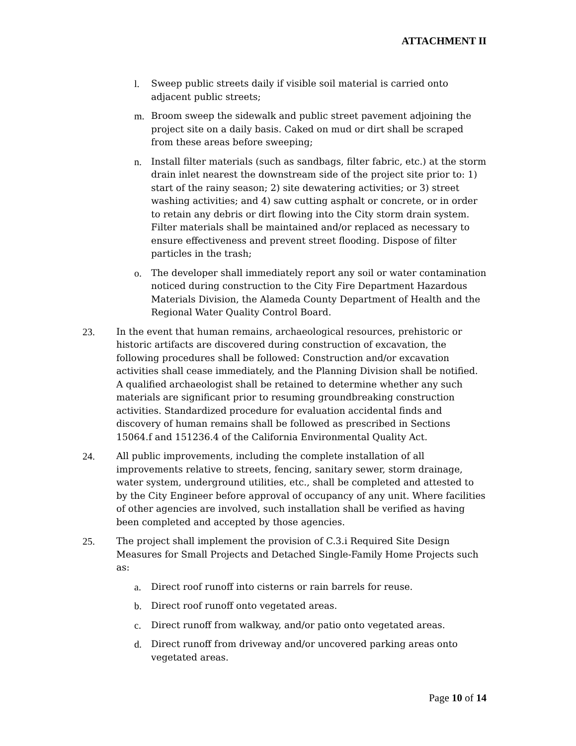ATTACHMENT II
l. Sweep public streets daily if visible soil material is carried onto adjacent public streets;
m. Broom sweep the sidewalk and public street pavement adjoining the project site on a daily basis. Caked on mud or dirt shall be scraped from these areas before sweeping;
n. Install filter materials (such as sandbags, filter fabric, etc.) at the storm drain inlet nearest the downstream side of the project site prior to: 1) start of the rainy season; 2) site dewatering activities; or 3) street washing activities; and 4) saw cutting asphalt or concrete, or in order to retain any debris or dirt flowing into the City storm drain system. Filter materials shall be maintained and/or replaced as necessary to ensure effectiveness and prevent street flooding. Dispose of filter particles in the trash;
o. The developer shall immediately report any soil or water contamination noticed during construction to the City Fire Department Hazardous Materials Division, the Alameda County Department of Health and the Regional Water Quality Control Board.
23. In the event that human remains, archaeological resources, prehistoric or historic artifacts are discovered during construction of excavation, the following procedures shall be followed: Construction and/or excavation activities shall cease immediately, and the Planning Division shall be notified. A qualified archaeologist shall be retained to determine whether any such materials are significant prior to resuming groundbreaking construction activities. Standardized procedure for evaluation accidental finds and discovery of human remains shall be followed as prescribed in Sections 15064.f and 151236.4 of the California Environmental Quality Act.
24. All public improvements, including the complete installation of all improvements relative to streets, fencing, sanitary sewer, storm drainage, water system, underground utilities, etc., shall be completed and attested to by the City Engineer before approval of occupancy of any unit. Where facilities of other agencies are involved, such installation shall be verified as having been completed and accepted by those agencies.
25. The project shall implement the provision of C.3.i Required Site Design Measures for Small Projects and Detached Single-Family Home Projects such as:
a. Direct roof runoff into cisterns or rain barrels for reuse.
b. Direct roof runoff onto vegetated areas.
c. Direct runoff from walkway, and/or patio onto vegetated areas.
d. Direct runoff from driveway and/or uncovered parking areas onto vegetated areas.
Page 10 of 14